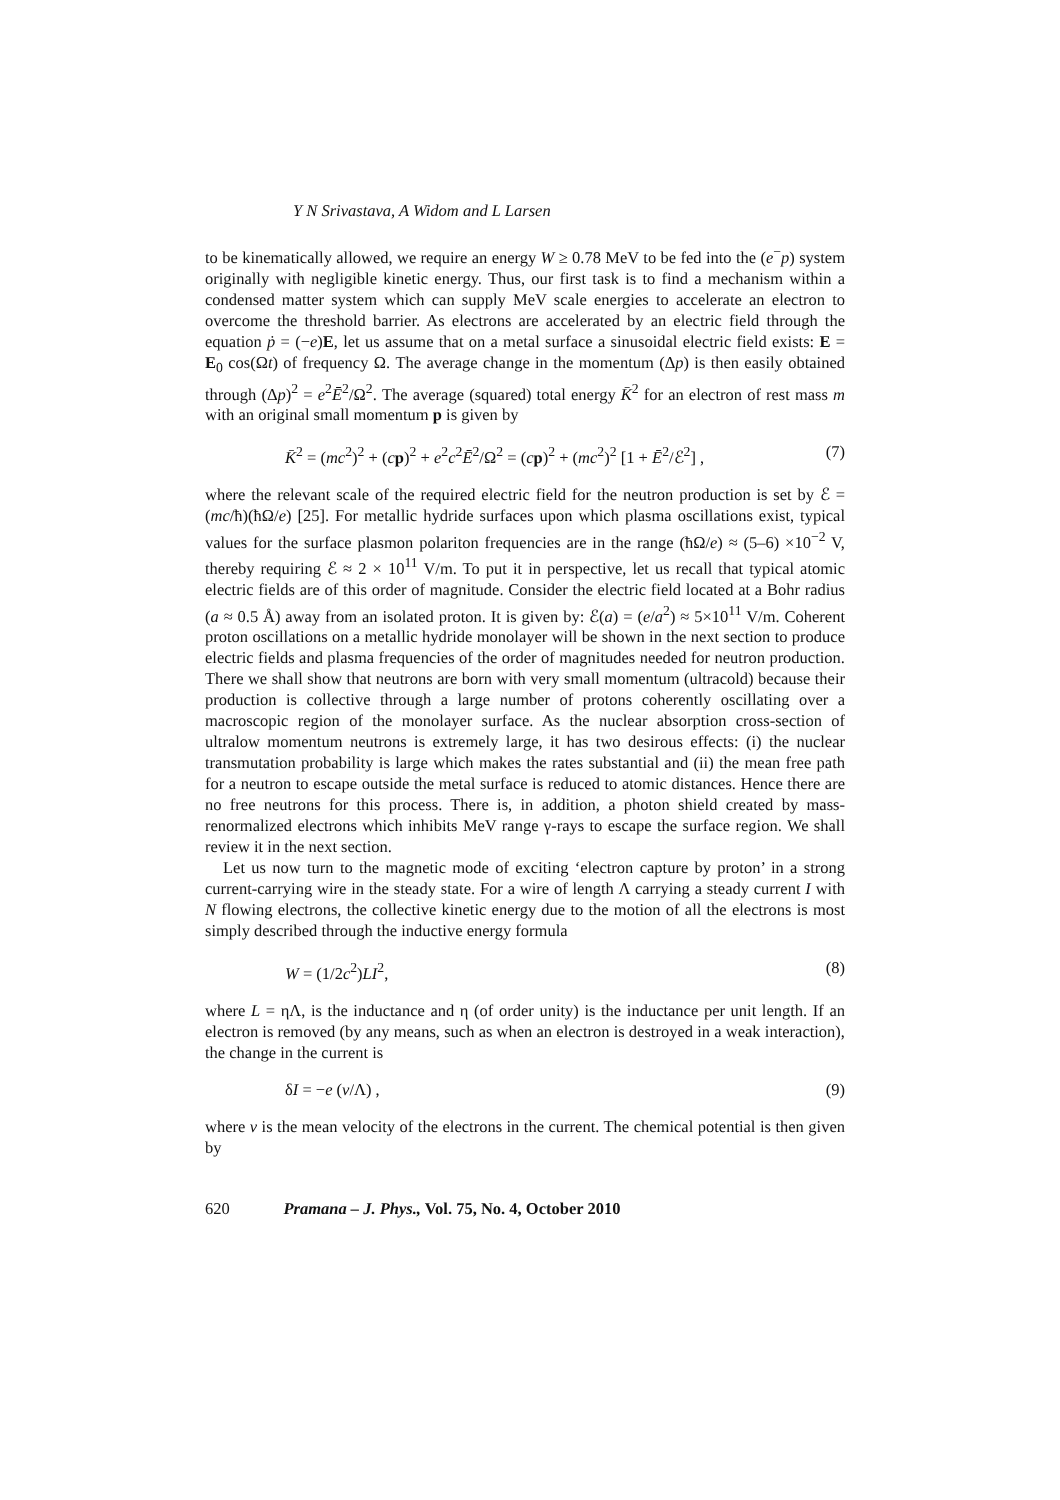Y N Srivastava, A Widom and L Larsen
to be kinematically allowed, we require an energy W ≥ 0.78 MeV to be fed into the (e<sup>−</sup>p) system originally with negligible kinetic energy. Thus, our first task is to find a mechanism within a condensed matter system which can supply MeV scale energies to accelerate an electron to overcome the threshold barrier. As electrons are accelerated by an electric field through the equation ṗ = (−e)E, let us assume that on a metal surface a sinusoidal electric field exists: E = E<sub>0</sub> cos(Ωt) of frequency Ω. The average change in the momentum (Δp) is then easily obtained through (Δp)<sup>2</sup> = e<sup>2</sup>Ē<sup>2</sup>/Ω<sup>2</sup>. The average (squared) total energy K̄<sup>2</sup> for an electron of rest mass m with an original small momentum p is given by
K̄<sup>2</sup> = (mc<sup>2</sup>)<sup>2</sup> + (cp)<sup>2</sup> + e<sup>2</sup>c<sup>2</sup>Ē<sup>2</sup>/Ω<sup>2</sup> = (cp)<sup>2</sup> + (mc<sup>2</sup>)<sup>2</sup> [1 + Ē<sup>2</sup>/ℰ<sup>2</sup>] , (7)
where the relevant scale of the required electric field for the neutron production is set by ℰ = (mc/ħ)(ħΩ/e) [25]. For metallic hydride surfaces upon which plasma oscillations exist, typical values for the surface plasmon polariton frequencies are in the range (ħΩ/e) ≈ (5–6) ×10<sup>−2</sup> V, thereby requiring ℰ ≈ 2 × 10<sup>11</sup> V/m. To put it in perspective, let us recall that typical atomic electric fields are of this order of magnitude. Consider the electric field located at a Bohr radius (a ≈ 0.5 Å) away from an isolated proton. It is given by: ℰ(a) = (e/a<sup>2</sup>) ≈ 5×10<sup>11</sup> V/m. Coherent proton oscillations on a metallic hydride monolayer will be shown in the next section to produce electric fields and plasma frequencies of the order of magnitudes needed for neutron production. There we shall show that neutrons are born with very small momentum (ultracold) because their production is collective through a large number of protons coherently oscillating over a macroscopic region of the monolayer surface. As the nuclear absorption cross-section of ultralow momentum neutrons is extremely large, it has two desirous effects: (i) the nuclear transmutation probability is large which makes the rates substantial and (ii) the mean free path for a neutron to escape outside the metal surface is reduced to atomic distances. Hence there are no free neutrons for this process. There is, in addition, a photon shield created by mass-renormalized electrons which inhibits MeV range γ-rays to escape the surface region. We shall review it in the next section.
Let us now turn to the magnetic mode of exciting ‘electron capture by proton’ in a strong current-carrying wire in the steady state. For a wire of length Λ carrying a steady current I with N flowing electrons, the collective kinetic energy due to the motion of all the electrons is most simply described through the inductive energy formula
W = (1/2c<sup>2</sup>)LI<sup>2</sup>, (8)
where L = ηΛ, is the inductance and η (of order unity) is the inductance per unit length. If an electron is removed (by any means, such as when an electron is destroyed in a weak interaction), the change in the current is
δI = −e (v/Λ) , (9)
where v is the mean velocity of the electrons in the current. The chemical potential is then given by
620 Pramana – J. Phys., Vol. 75, No. 4, October 2010